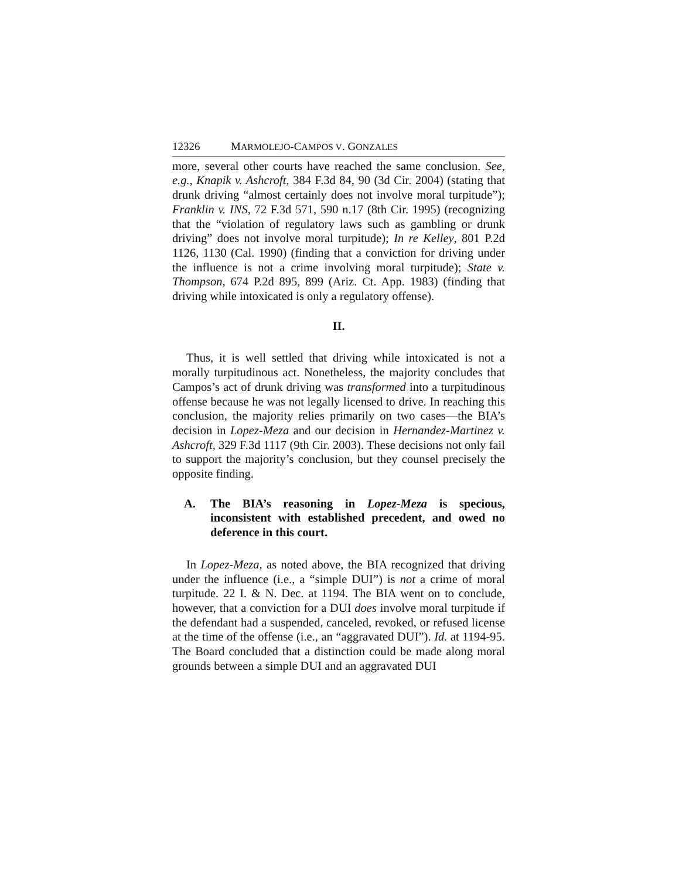12326 MARMOLEJO-CAMPOS V. GONZALES
more, several other courts have reached the same conclusion. See, e.g., Knapik v. Ashcroft, 384 F.3d 84, 90 (3d Cir. 2004) (stating that drunk driving “almost certainly does not involve moral turpitude”); Franklin v. INS, 72 F.3d 571, 590 n.17 (8th Cir. 1995) (recognizing that the “violation of regulatory laws such as gambling or drunk driving” does not involve moral turpitude); In re Kelley, 801 P.2d 1126, 1130 (Cal. 1990) (finding that a conviction for driving under the influence is not a crime involving moral turpitude); State v. Thompson, 674 P.2d 895, 899 (Ariz. Ct. App. 1983) (finding that driving while intoxicated is only a regulatory offense).
II.
Thus, it is well settled that driving while intoxicated is not a morally turpitudinous act. Nonetheless, the majority concludes that Campos’s act of drunk driving was transformed into a turpitudinous offense because he was not legally licensed to drive. In reaching this conclusion, the majority relies primarily on two cases—the BIA’s decision in Lopez-Meza and our decision in Hernandez-Martinez v. Ashcroft, 329 F.3d 1117 (9th Cir. 2003). These decisions not only fail to support the majority’s conclusion, but they counsel precisely the opposite finding.
A. The BIA’s reasoning in Lopez-Meza is specious, inconsistent with established precedent, and owed no deference in this court.
In Lopez-Meza, as noted above, the BIA recognized that driving under the influence (i.e., a “simple DUI”) is not a crime of moral turpitude. 22 I. & N. Dec. at 1194. The BIA went on to conclude, however, that a conviction for a DUI does involve moral turpitude if the defendant had a suspended, canceled, revoked, or refused license at the time of the offense (i.e., an “aggravated DUI”). Id. at 1194-95. The Board concluded that a distinction could be made along moral grounds between a simple DUI and an aggravated DUI